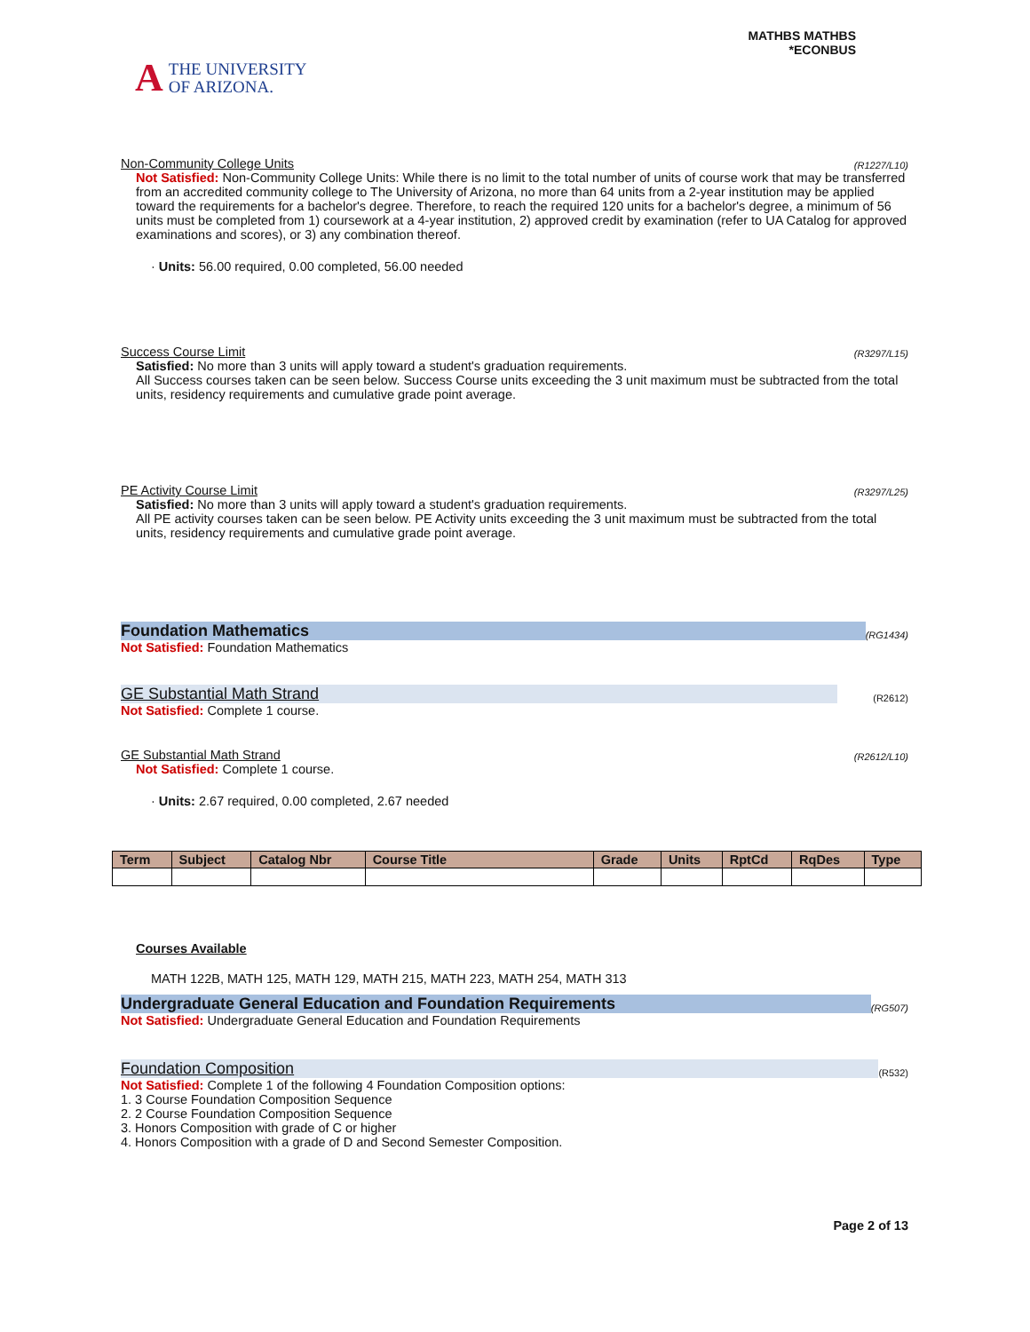A THE UNIVERSITY
OF ARIZONA.
MATHBS MATHBS
*ECONBUS
Non-Community College Units (R1227/L10)
Not Satisfied: Non-Community College Units: While there is no limit to the total number of units of course work that may be transferred from an accredited community college to The University of Arizona, no more than 64 units from a 2-year institution may be applied toward the requirements for a bachelor's degree. Therefore, to reach the required 120 units for a bachelor's degree, a minimum of 56 units must be completed from 1) coursework at a 4-year institution, 2) approved credit by examination (refer to UA Catalog for approved examinations and scores), or 3) any combination thereof.
· Units: 56.00 required, 0.00 completed, 56.00 needed
Success Course Limit (R3297/L15)
Satisfied: No more than 3 units will apply toward a student's graduation requirements.
All Success courses taken can be seen below. Success Course units exceeding the 3 unit maximum must be subtracted from the total units, residency requirements and cumulative grade point average.
PE Activity Course Limit (R3297/L25)
Satisfied: No more than 3 units will apply toward a student's graduation requirements.
All PE activity courses taken can be seen below. PE Activity units exceeding the 3 unit maximum must be subtracted from the total units, residency requirements and cumulative grade point average.
Foundation Mathematics (RG1434)
Not Satisfied: Foundation Mathematics
GE Substantial Math Strand (R2612)
Not Satisfied: Complete 1 course.
GE Substantial Math Strand (R2612/L10)
Not Satisfied: Complete 1 course.
· Units: 2.67 required, 0.00 completed, 2.67 needed
| Term | Subject | Catalog Nbr | Course Title | Grade | Units | RptCd | RqDes | Type |
| --- | --- | --- | --- | --- | --- | --- | --- | --- |
Courses Available
MATH 122B, MATH 125, MATH 129, MATH 215, MATH 223, MATH 254, MATH 313
Undergraduate General Education and Foundation Requirements (RG507)
Not Satisfied: Undergraduate General Education and Foundation Requirements
Foundation Composition (R532)
Not Satisfied: Complete 1 of the following 4 Foundation Composition options:
1. 3 Course Foundation Composition Sequence
2. 2 Course Foundation Composition Sequence
3. Honors Composition with grade of C or higher
4. Honors Composition with a grade of D and Second Semester Composition.
Page 2 of 13